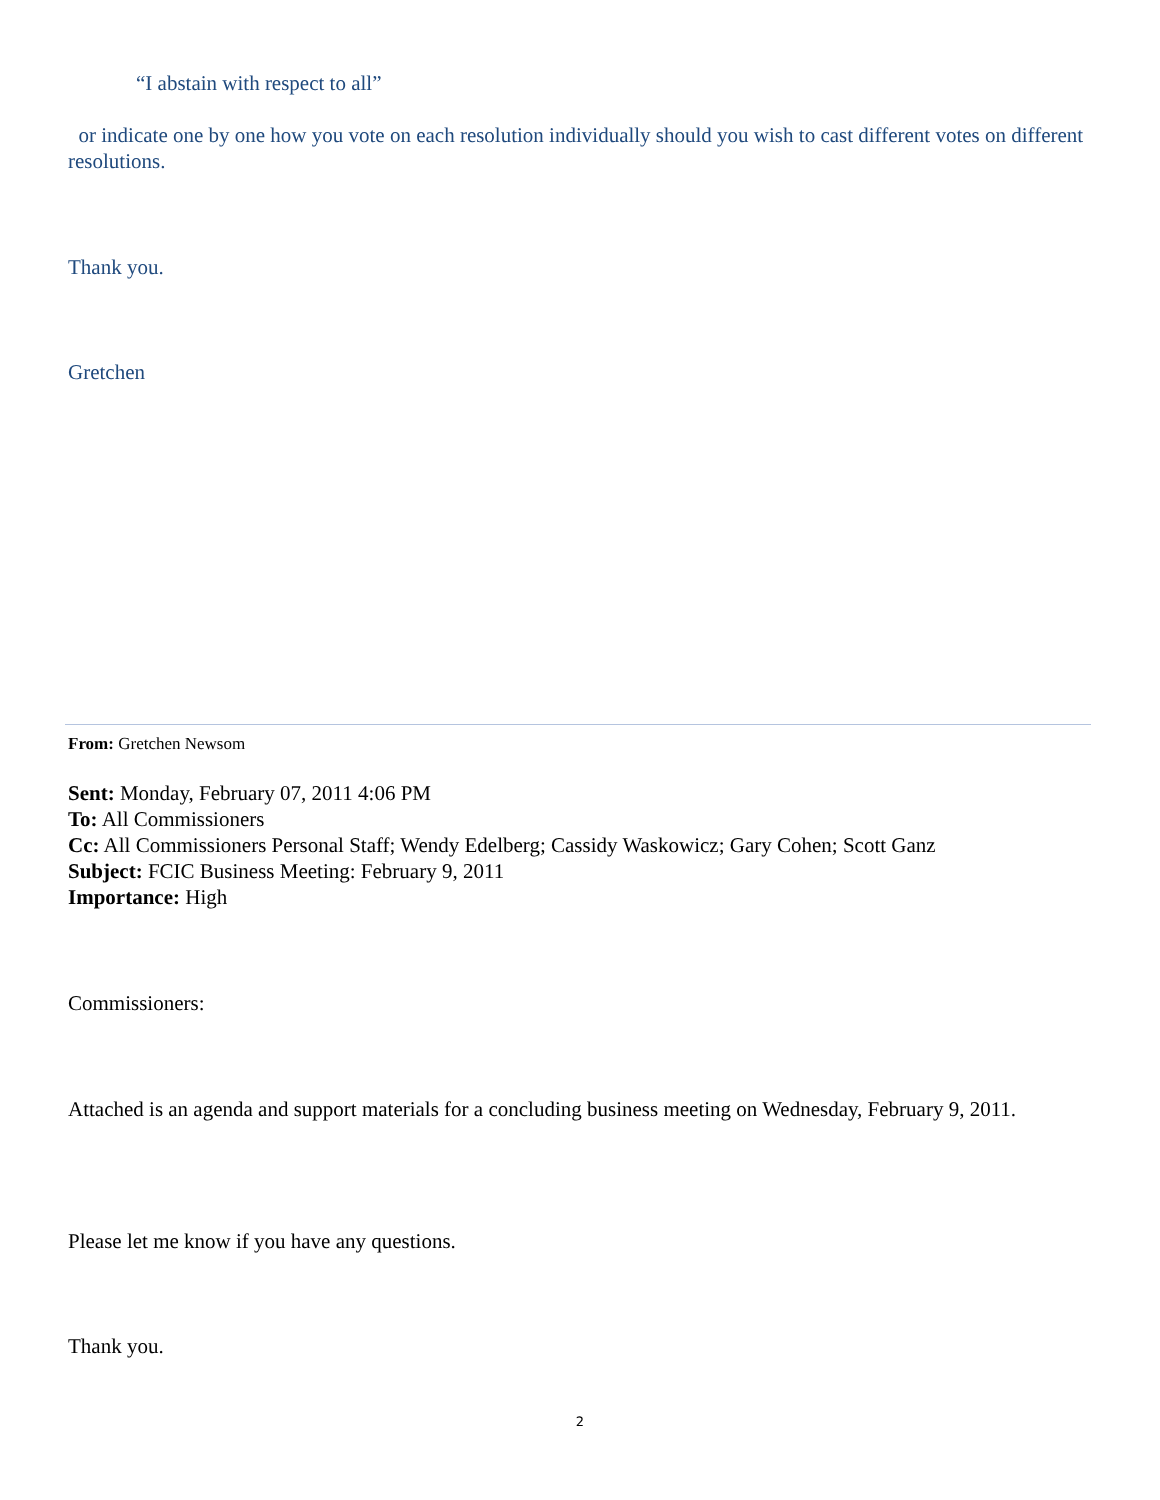“I abstain with respect to all”
or indicate one by one how you vote on each resolution individually should you wish to cast different votes on different resolutions.
Thank you.
Gretchen
From: Gretchen Newsom
Sent: Monday, February 07, 2011 4:06 PM
To: All Commissioners
Cc: All Commissioners Personal Staff; Wendy Edelberg; Cassidy Waskowicz; Gary Cohen; Scott Ganz
Subject: FCIC Business Meeting: February 9, 2011
Importance: High
Commissioners:
Attached is an agenda and support materials for a concluding business meeting on Wednesday, February 9, 2011.
Please let me know if you have any questions.
Thank you.
2